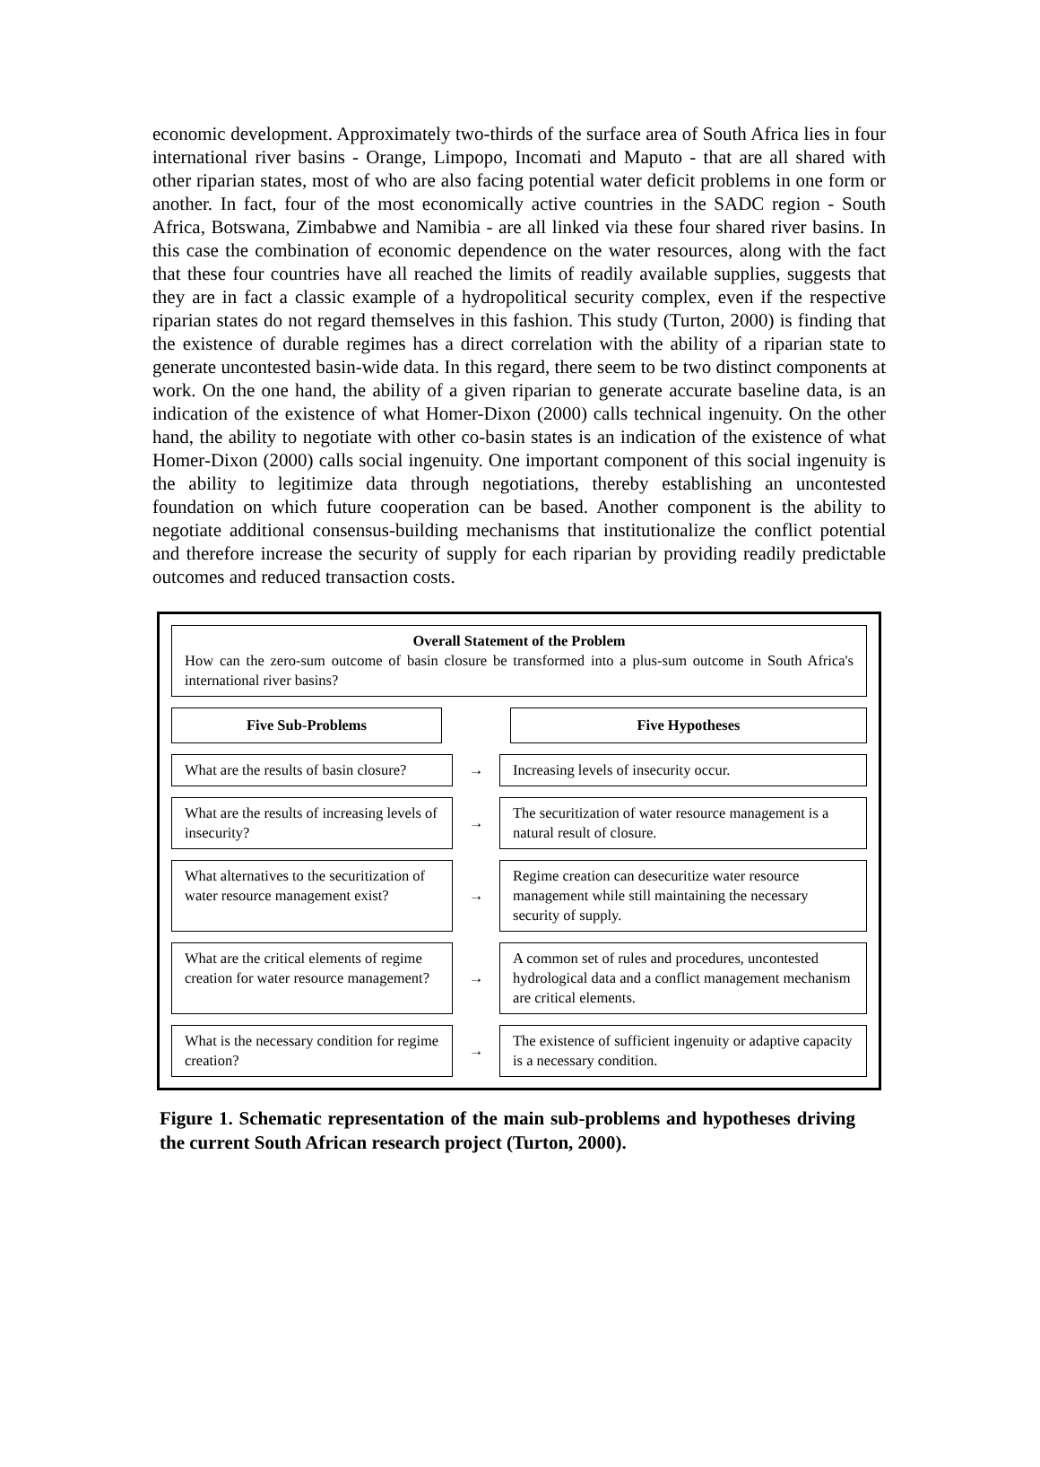economic development. Approximately two-thirds of the surface area of South Africa lies in four international river basins - Orange, Limpopo, Incomati and Maputo - that are all shared with other riparian states, most of who are also facing potential water deficit problems in one form or another. In fact, four of the most economically active countries in the SADC region - South Africa, Botswana, Zimbabwe and Namibia - are all linked via these four shared river basins. In this case the combination of economic dependence on the water resources, along with the fact that these four countries have all reached the limits of readily available supplies, suggests that they are in fact a classic example of a hydropolitical security complex, even if the respective riparian states do not regard themselves in this fashion. This study (Turton, 2000) is finding that the existence of durable regimes has a direct correlation with the ability of a riparian state to generate uncontested basin-wide data. In this regard, there seem to be two distinct components at work. On the one hand, the ability of a given riparian to generate accurate baseline data, is an indication of the existence of what Homer-Dixon (2000) calls technical ingenuity. On the other hand, the ability to negotiate with other co-basin states is an indication of the existence of what Homer-Dixon (2000) calls social ingenuity. One important component of this social ingenuity is the ability to legitimize data through negotiations, thereby establishing an uncontested foundation on which future cooperation can be based. Another component is the ability to negotiate additional consensus-building mechanisms that institutionalize the conflict potential and therefore increase the security of supply for each riparian by providing readily predictable outcomes and reduced transaction costs.
Overall Statement of the Problem
How can the zero-sum outcome of basin closure be transformed into a plus-sum outcome in South Africa's international river basins?
Five Sub-Problems Five Hypotheses
What are the results of basin closure?
→
Increasing levels of insecurity occur.
What are the results of increasing levels of insecurity?
→
The securitization of water resource management is a natural result of closure.
What alternatives to the securitization of water resource management exist?
→
Regime creation can desecuritize water resource management while still maintaining the necessary security of supply.
What are the critical elements of regime creation for water resource management?
→
A common set of rules and procedures, uncontested hydrological data and a conflict management mechanism are critical elements.
What is the necessary condition for regime creation?
→
The existence of sufficient ingenuity or adaptive capacity is a necessary condition.
Figure 1. Schematic representation of the main sub-problems and hypotheses driving the current South African research project (Turton, 2000).